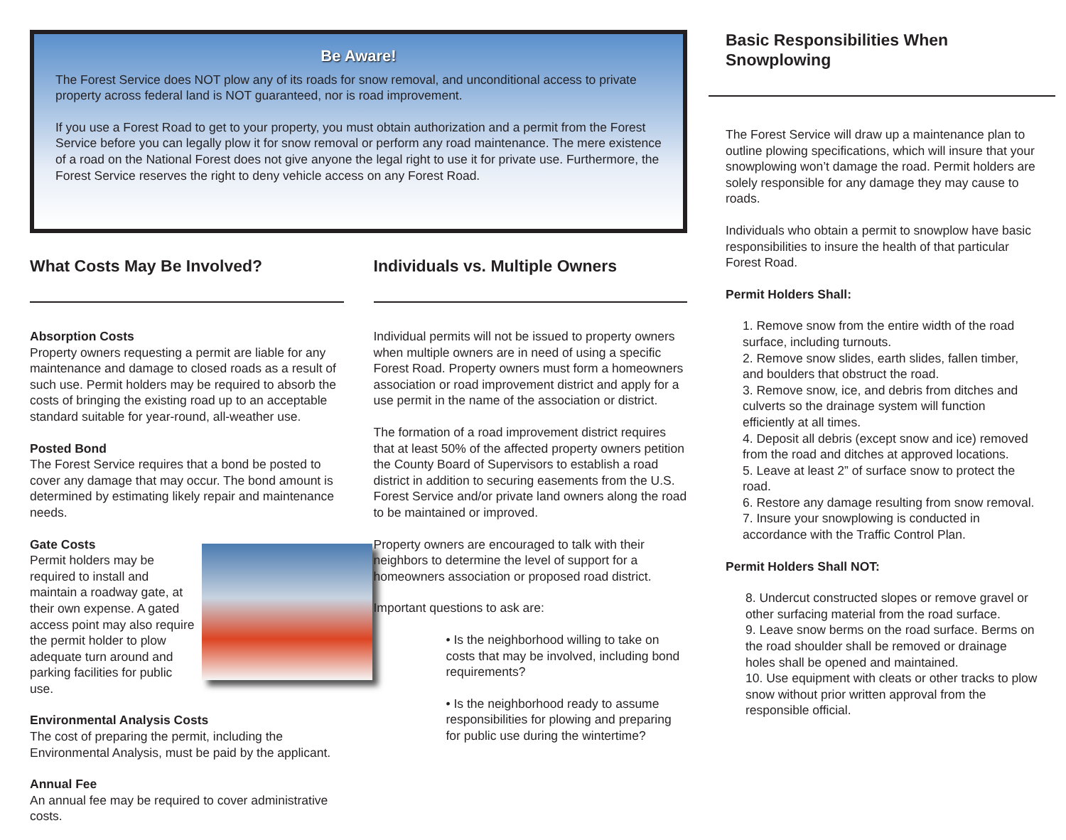Be Aware!
The Forest Service does NOT plow any of its roads for snow removal, and unconditional access to private property across federal land is NOT guaranteed, nor is road improvement.
If you use a Forest Road to get to your property, you must obtain authorization and a permit from the Forest Service before you can legally plow it for snow removal or perform any road maintenance. The mere existence of a road on the National Forest does not give anyone the legal right to use it for private use. Furthermore, the Forest Service reserves the right to deny vehicle access on any Forest Road.
What Costs May Be Involved?
Absorption Costs
Property owners requesting a permit are liable for any maintenance and damage to closed roads as a result of such use. Permit holders may be required to absorb the costs of bringing the existing road up to an acceptable standard suitable for year-round, all-weather use.
Posted Bond
The Forest Service requires that a bond be posted to cover any damage that may occur. The bond amount is determined by estimating likely repair and maintenance needs.
Gate Costs
Permit holders may be required to install and maintain a roadway gate, at their own expense. A gated access point may also require the permit holder to plow adequate turn around and parking facilities for public use.
Environmental Analysis Costs
The cost of preparing the permit, including the Environmental Analysis, must be paid by the applicant.
Annual Fee
An annual fee may be required to cover administrative costs.
Individuals vs. Multiple Owners
Individual permits will not be issued to property owners when multiple owners are in need of using a specific Forest Road. Property owners must form a homeowners association or road improvement district and apply for a use permit in the name of the association or district.
The formation of a road improvement district requires that at least 50% of the affected property owners petition the County Board of Supervisors to establish a road district in addition to securing easements from the U.S. Forest Service and/or private land owners along the road to be maintained or improved.
Property owners are encouraged to talk with their neighbors to determine the level of support for a homeowners association or proposed road district.
Important questions to ask are:
• Is the neighborhood willing to take on costs that may be involved, including bond requirements?
• Is the neighborhood ready to assume responsibilities for plowing and preparing for public use during the wintertime?
Basic Responsibilities When Snowplowing
The Forest Service will draw up a maintenance plan to outline plowing specifications, which will insure that your snowplowing won’t damage the road. Permit holders are solely responsible for any damage they may cause to roads.
Individuals who obtain a permit to snowplow have basic responsibilities to insure the health of that particular Forest Road.
Permit Holders Shall:
1. Remove snow from the entire width of the road surface, including turnouts.
2. Remove snow slides, earth slides, fallen timber, and boulders that obstruct the road.
3. Remove snow, ice, and debris from ditches and culverts so the drainage system will function efficiently at all times.
4. Deposit all debris (except snow and ice) removed from the road and ditches at approved locations.
5. Leave at least 2” of surface snow to protect the road.
6. Restore any damage resulting from snow removal.
7. Insure your snowplowing is conducted in accordance with the Traffic Control Plan.
Permit Holders Shall NOT:
8. Undercut constructed slopes or remove gravel or other surfacing material from the road surface.
9. Leave snow berms on the road surface. Berms on the road shoulder shall be removed or drainage holes shall be opened and maintained.
10. Use equipment with cleats or other tracks to plow snow without prior written approval from the responsible official.